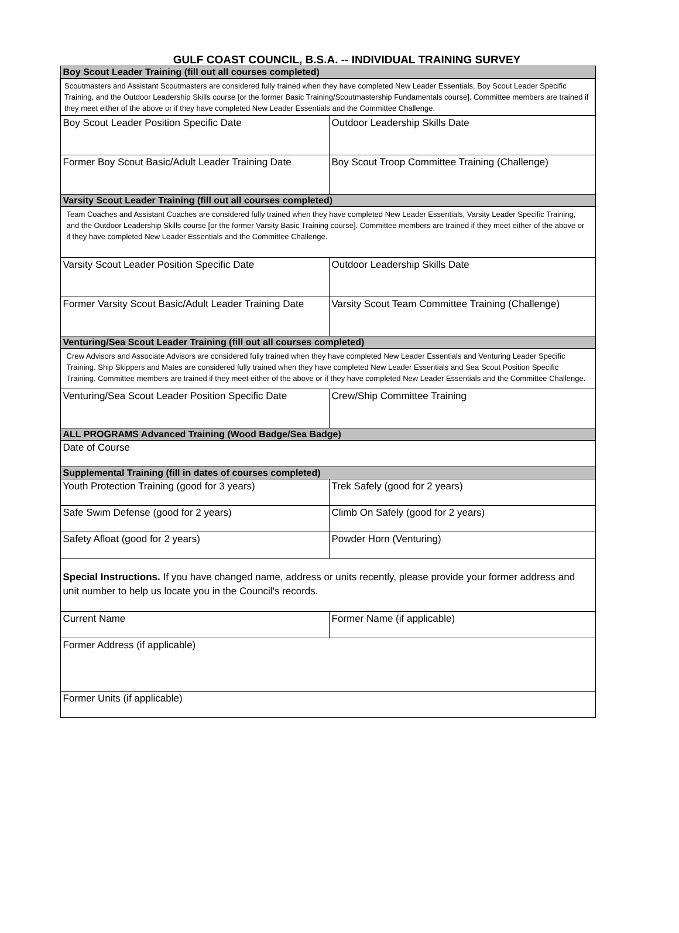GULF COAST COUNCIL, B.S.A. -- INDIVIDUAL TRAINING SURVEY
| Boy Scout Leader Training (fill out all courses completed) | |
| Scoutmasters and Assistant Scoutmasters are considered fully trained when they have completed New Leader Essentials, Boy Scout Leader Specific Training, and the Outdoor Leadership Skills course [or the former Basic Training/Scoutmastership Fundamentals course]. Committee members are trained if they meet either of the above or if they have completed New Leader Essentials and the Committee Challenge. | |
| Boy Scout Leader Position Specific Date | Outdoor Leadership Skills Date |
| Former Boy Scout Basic/Adult Leader Training Date | Boy Scout Troop Committee Training (Challenge) |
| Varsity Scout Leader Training (fill out all courses completed) | |
| Team Coaches and Assistant Coaches are considered fully trained when they have completed New Leader Essentials, Varsity Leader Specific Training, and the Outdoor Leadership Skills course [or the former Varsity Basic Training course]. Committee members are trained if they meet either of the above or if they have completed New Leader Essentials and the Committee Challenge. | |
| Varsity Scout Leader Position Specific Date | Outdoor Leadership Skills Date |
| Former Varsity Scout Basic/Adult Leader Training Date | Varsity Scout Team Committee Training (Challenge) |
| Venturing/Sea Scout Leader Training (fill out all courses completed) | |
| Crew Advisors and Associate Advisors are considered fully trained when they have completed New Leader Essentials and Venturing Leader Specific Training. Ship Skippers and Mates are considered fully trained when they have completed New Leader Essentials and Sea Scout Position Specific Training. Committee members are trained if they meet either of the above or if they have completed New Leader Essentials and the Committee Challenge. | |
| Venturing/Sea Scout Leader Position Specific Date | Crew/Ship Committee Training |
| ALL PROGRAMS Advanced Training (Wood Badge/Sea Badge) | |
| Date of Course | |
| Supplemental Training (fill in dates of courses completed) | |
| Youth Protection Training (good for 3 years) | Trek Safely (good for 2 years) |
| Safe Swim Defense (good for 2 years) | Climb On Safely (good for 2 years) |
| Safety Afloat (good for 2 years) | Powder Horn (Venturing) |
| Special Instructions. If you have changed name, address or units recently, please provide your former address and unit number to help us locate you in the Council's records. | |
| Current Name | Former Name (if applicable) |
| Former Address (if applicable) | |
| Former Units (if applicable) | |